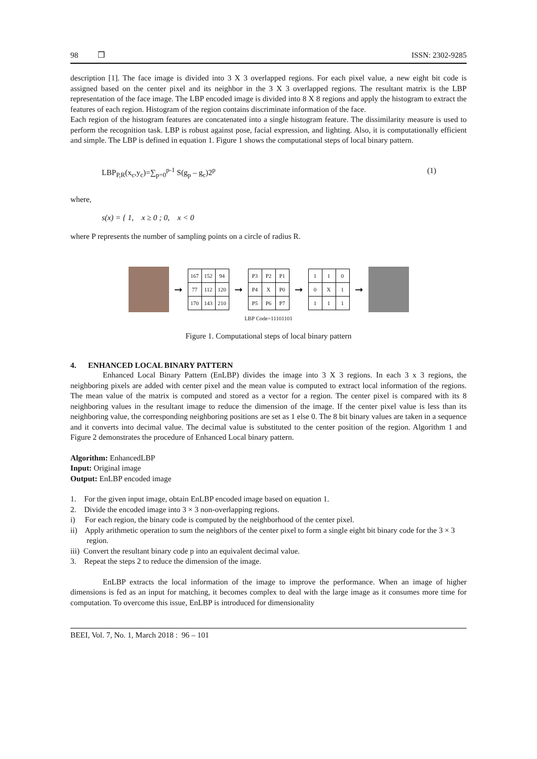98 ❒ ISSN: 2302-9285
description [1]. The face image is divided into 3 X 3 overlapped regions. For each pixel value, a new eight bit code is assigned based on the center pixel and its neighbor in the 3 X 3 overlapped regions. The resultant matrix is the LBP representation of the face image. The LBP encoded image is divided into 8 X 8 regions and apply the histogram to extract the features of each region. Histogram of the region contains discriminate information of the face.
Each region of the histogram features are concatenated into a single histogram feature. The dissimilarity measure is used to perform the recognition task. LBP is robust against pose, facial expression, and lighting. Also, it is computationally efficient and simple. The LBP is defined in equation 1. Figure 1 shows the computational steps of local binary pattern.
LBP<sub>P,R</sub>(x<sub>c</sub>,y<sub>c</sub>)=∑<sub>p=0</sub><sup>p-1</sup> S(g<sub>p</sub> – g<sub>c</sub>)2<sup>p</sup> (1)
where,
s(x) = { 1, x ≥ 0 ; 0, x < 0
where P represents the number of sampling points on a circle of radius R.
➞
| 167 | 152 | 94 |
| 77 | 112 | 120 |
| 170 | 143 | 210 |
➞
| P3 | P2 | P1 |
| P4 | X | P0 |
| P5 | P6 | P7 |
➞
| 1 | 1 | 0 |
| 0 | X | 1 |
| 1 | 1 | 1 |
➞
LBP Code=11101101
Figure 1. Computational steps of local binary pattern
4. ENHANCED LOCAL BINARY PATTERN
Enhanced Local Binary Pattern (EnLBP) divides the image into 3 X 3 regions. In each 3 x 3 regions, the neighboring pixels are added with center pixel and the mean value is computed to extract local information of the regions. The mean value of the matrix is computed and stored as a vector for a region. The center pixel is compared with its 8 neighboring values in the resultant image to reduce the dimension of the image. If the center pixel value is less than its neighboring value, the corresponding neighboring positions are set as 1 else 0. The 8 bit binary values are taken in a sequence and it converts into decimal value. The decimal value is substituted to the center position of the region. Algorithm 1 and Figure 2 demonstrates the procedure of Enhanced Local binary pattern.
Algorithm: EnhancedLBP
Input: Original image
Output: EnLBP encoded image
1. For the given input image, obtain EnLBP encoded image based on equation 1.
2. Divide the encoded image into 3 × 3 non-overlapping regions.
i) For each region, the binary code is computed by the neighborhood of the center pixel.
ii) Apply arithmetic operation to sum the neighbors of the center pixel to form a single eight bit binary code for the 3 × 3 region.
iii) Convert the resultant binary code p into an equivalent decimal value.
3. Repeat the steps 2 to reduce the dimension of the image.
EnLBP extracts the local information of the image to improve the performance. When an image of higher dimensions is fed as an input for matching, it becomes complex to deal with the large image as it consumes more time for computation. To overcome this issue, EnLBP is introduced for dimensionality
BEEI, Vol. 7, No. 1, March 2018 : 96 – 101